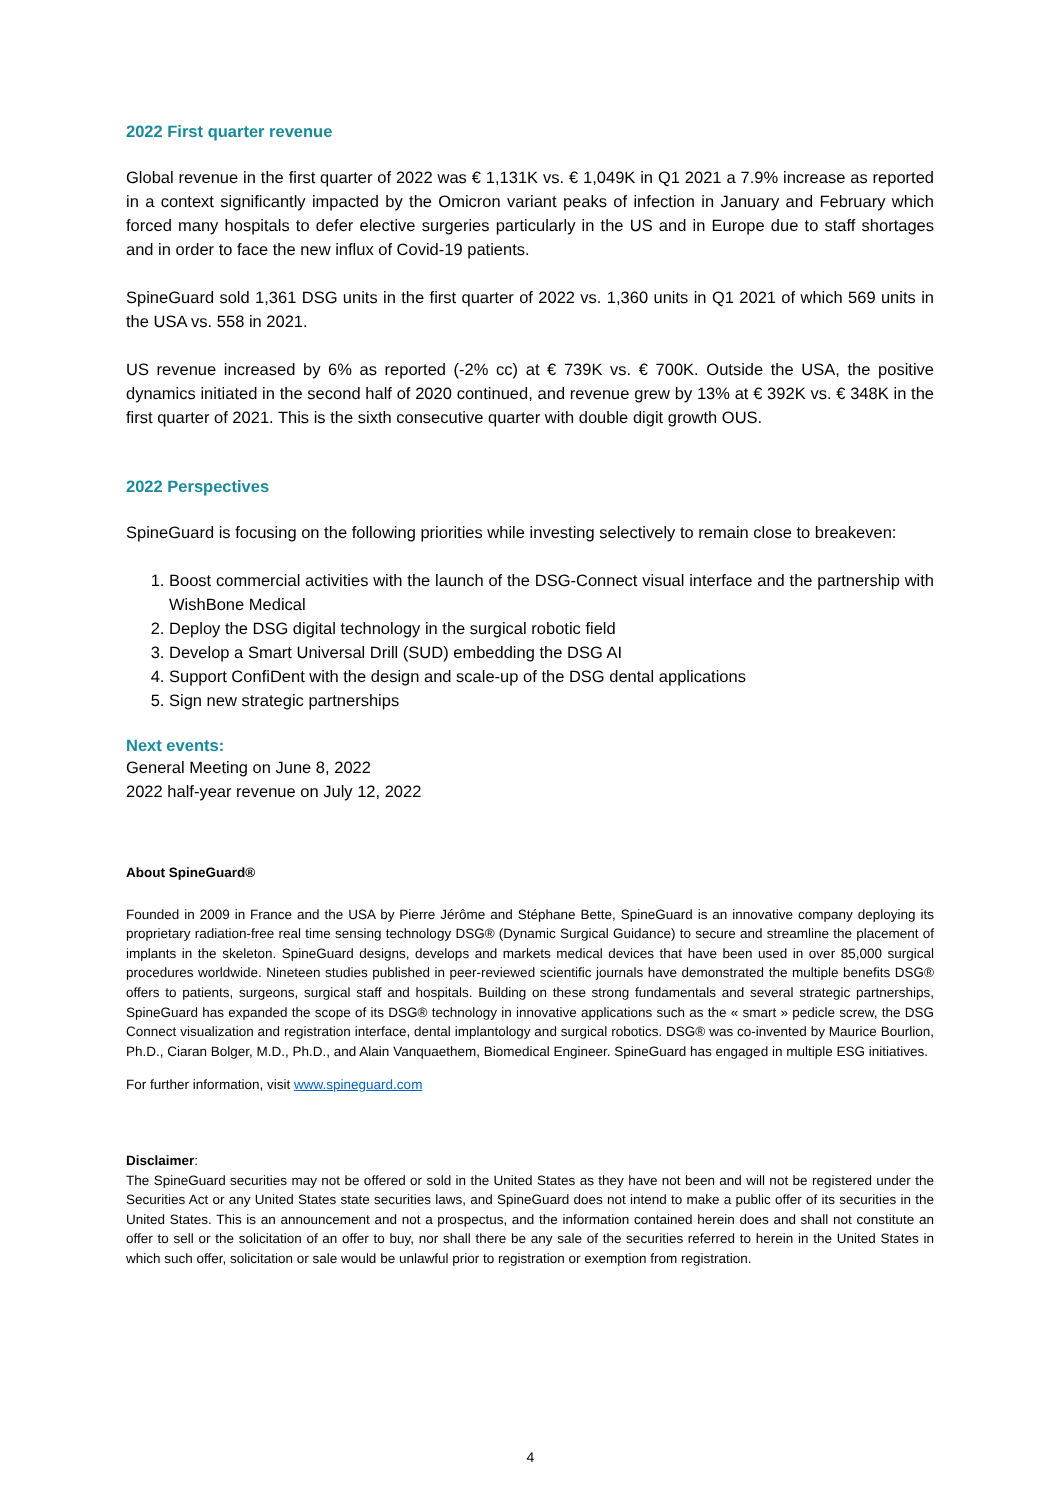2022 First quarter revenue
Global revenue in the first quarter of 2022 was € 1,131K vs. € 1,049K in Q1 2021 a 7.9% increase as reported in a context significantly impacted by the Omicron variant peaks of infection in January and February which forced many hospitals to defer elective surgeries particularly in the US and in Europe due to staff shortages and in order to face the new influx of Covid-19 patients.
SpineGuard sold 1,361 DSG units in the first quarter of 2022 vs. 1,360 units in Q1 2021 of which 569 units in the USA vs. 558 in 2021.
US revenue increased by 6% as reported (-2% cc) at € 739K vs. € 700K. Outside the USA, the positive dynamics initiated in the second half of 2020 continued, and revenue grew by 13% at € 392K vs. € 348K in the first quarter of 2021. This is the sixth consecutive quarter with double digit growth OUS.
2022 Perspectives
SpineGuard is focusing on the following priorities while investing selectively to remain close to breakeven:
1. Boost commercial activities with the launch of the DSG-Connect visual interface and the partnership with WishBone Medical
2. Deploy the DSG digital technology in the surgical robotic field
3. Develop a Smart Universal Drill (SUD) embedding the DSG AI
4. Support ConfiDent with the design and scale-up of the DSG dental applications
5. Sign new strategic partnerships
Next events:
General Meeting on June 8, 2022
2022 half-year revenue on July 12, 2022
About SpineGuard®
Founded in 2009 in France and the USA by Pierre Jérôme and Stéphane Bette, SpineGuard is an innovative company deploying its proprietary radiation-free real time sensing technology DSG® (Dynamic Surgical Guidance) to secure and streamline the placement of implants in the skeleton. SpineGuard designs, develops and markets medical devices that have been used in over 85,000 surgical procedures worldwide. Nineteen studies published in peer-reviewed scientific journals have demonstrated the multiple benefits DSG® offers to patients, surgeons, surgical staff and hospitals. Building on these strong fundamentals and several strategic partnerships, SpineGuard has expanded the scope of its DSG® technology in innovative applications such as the « smart » pedicle screw, the DSG Connect visualization and registration interface, dental implantology and surgical robotics. DSG® was co-invented by Maurice Bourlion, Ph.D., Ciaran Bolger, M.D., Ph.D., and Alain Vanquaethem, Biomedical Engineer. SpineGuard has engaged in multiple ESG initiatives.
For further information, visit www.spineguard.com
Disclaimer:
The SpineGuard securities may not be offered or sold in the United States as they have not been and will not be registered under the Securities Act or any United States state securities laws, and SpineGuard does not intend to make a public offer of its securities in the United States. This is an announcement and not a prospectus, and the information contained herein does and shall not constitute an offer to sell or the solicitation of an offer to buy, nor shall there be any sale of the securities referred to herein in the United States in which such offer, solicitation or sale would be unlawful prior to registration or exemption from registration.
4